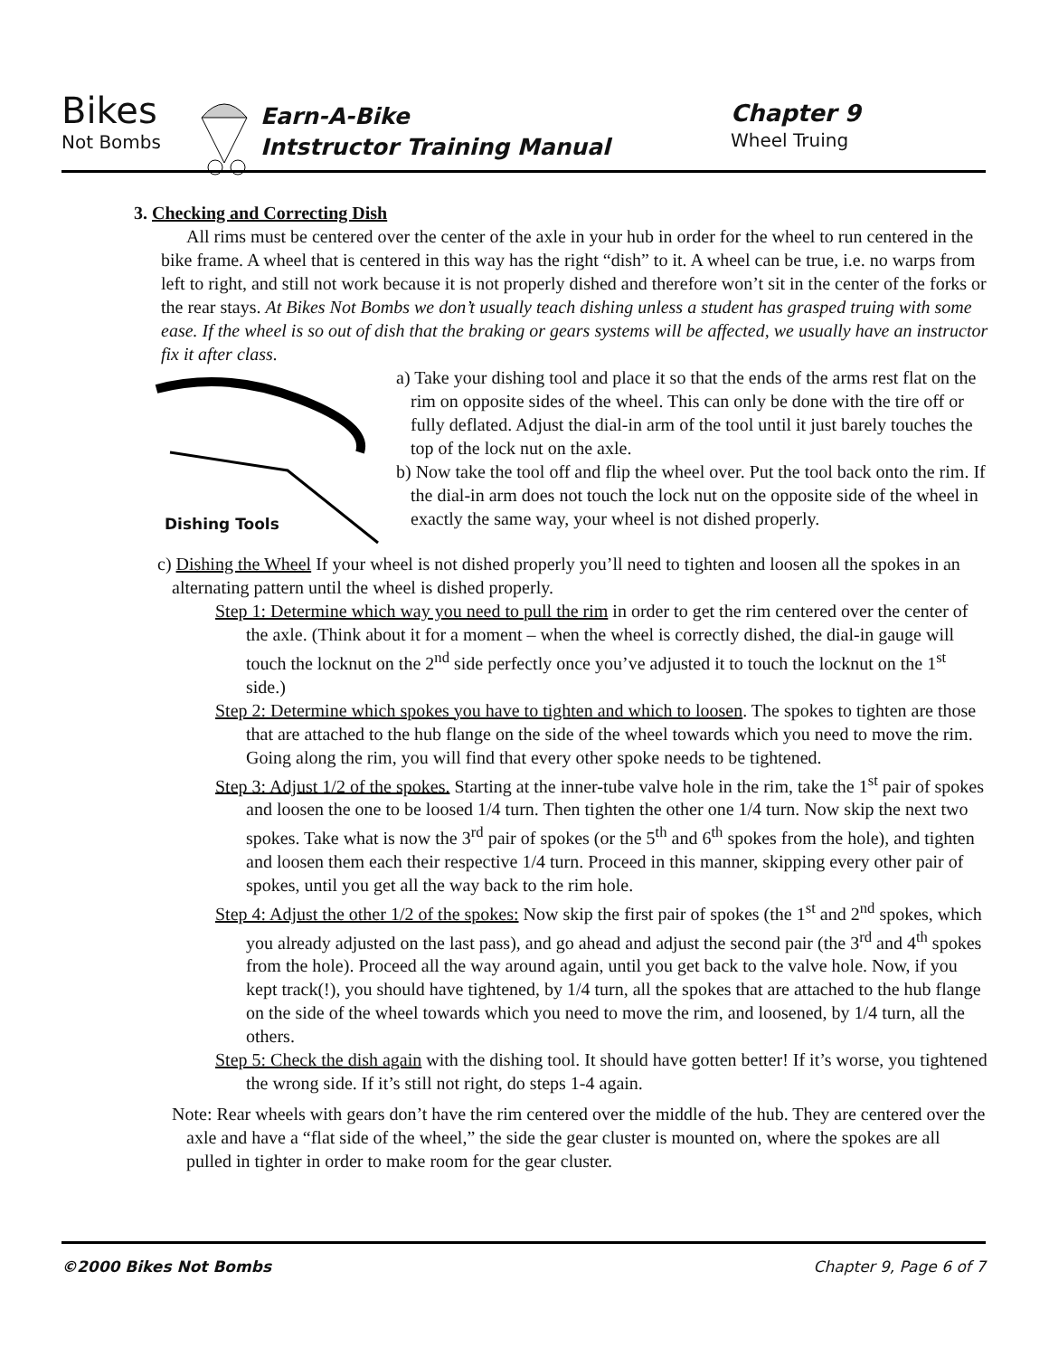Bikes
Not Bombs
Earn-A-Bike
Intstructor Training Manual
Chapter 9
Wheel Truing
3. Checking and Correcting Dish
All rims must be centered over the center of the axle in your hub in order for the wheel to run centered in the bike frame. A wheel that is centered in this way has the right “dish” to it. A wheel can be true, i.e. no warps from left to right, and still not work because it is not properly dished and therefore won’t sit in the center of the forks or the rear stays. At Bikes Not Bombs we don’t usually teach dishing unless a student has grasped truing with some ease. If the wheel is so out of dish that the braking or gears systems will be affected, we usually have an instructor fix it after class.
Dishing Tools
a) Take your dishing tool and place it so that the ends of the arms rest flat on the rim on opposite sides of the wheel. This can only be done with the tire off or fully deflated. Adjust the dial-in arm of the tool until it just barely touches the top of the lock nut on the axle.
b) Now take the tool off and flip the wheel over. Put the tool back onto the rim. If the dial-in arm does not touch the lock nut on the opposite side of the wheel in exactly the same way, your wheel is not dished properly.
c) Dishing the Wheel If your wheel is not dished properly you’ll need to tighten and loosen all the spokes in an alternating pattern until the wheel is dished properly.
Step 1: Determine which way you need to pull the rim in order to get the rim centered over the center of the axle. (Think about it for a moment – when the wheel is correctly dished, the dial-in gauge will touch the locknut on the 2<sup>nd</sup> side perfectly once you’ve adjusted it to touch the locknut on the 1<sup>st</sup> side.)
Step 2: Determine which spokes you have to tighten and which to loosen. The spokes to tighten are those that are attached to the hub flange on the side of the wheel towards which you need to move the rim. Going along the rim, you will find that every other spoke needs to be tightened.
Step 3: Adjust 1/2 of the spokes. Starting at the inner-tube valve hole in the rim, take the 1<sup>st</sup> pair of spokes and loosen the one to be loosed 1/4 turn. Then tighten the other one 1/4 turn. Now skip the next two spokes. Take what is now the 3<sup>rd</sup> pair of spokes (or the 5<sup>th</sup> and 6<sup>th</sup> spokes from the hole), and tighten and loosen them each their respective 1/4 turn. Proceed in this manner, skipping every other pair of spokes, until you get all the way back to the rim hole.
Step 4: Adjust the other 1/2 of the spokes: Now skip the first pair of spokes (the 1<sup>st</sup> and 2<sup>nd</sup> spokes, which you already adjusted on the last pass), and go ahead and adjust the second pair (the 3<sup>rd</sup> and 4<sup>th</sup> spokes from the hole). Proceed all the way around again, until you get back to the valve hole. Now, if you kept track(!), you should have tightened, by 1/4 turn, all the spokes that are attached to the hub flange on the side of the wheel towards which you need to move the rim, and loosened, by 1/4 turn, all the others.
Step 5: Check the dish again with the dishing tool. It should have gotten better! If it’s worse, you tightened the wrong side. If it’s still not right, do steps 1-4 again.
Note: Rear wheels with gears don’t have the rim centered over the middle of the hub. They are centered over the axle and have a “flat side of the wheel,” the side the gear cluster is mounted on, where the spokes are all pulled in tighter in order to make room for the gear cluster.
©2000 Bikes Not Bombs Chapter 9, Page 6 of 7